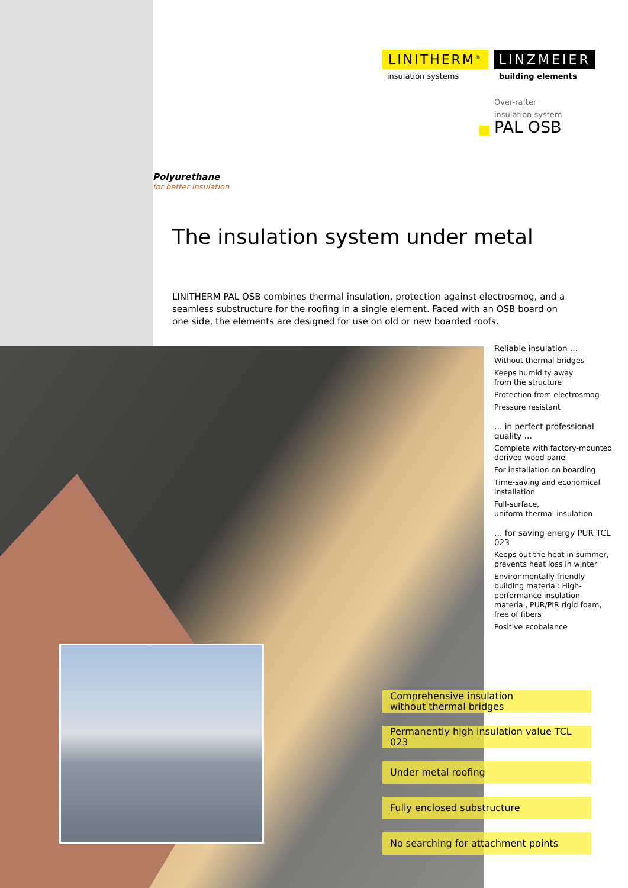LINITHERM<sup>®</sup>
insulation systems
LINZMEIER
building elements
Over-rafter
insulation system
PAL OSB
Polyurethane
for better insulation
The insulation system under metal
LINITHERM PAL OSB combines thermal insulation, protection against electrosmog, and a seamless substructure for the roofing in a single element. Faced with an OSB board on one side, the elements are designed for use on old or new boarded roofs.
Reliable insulation …
Without thermal bridges
Keeps humidity away
from the structure
Protection from electrosmog
Pressure resistant
… in perfect professional quality …
Complete with factory-mounted derived wood panel
For installation on boarding
Time-saving and economical installation
Full-surface,
uniform thermal insulation
… for saving energy PUR TCL 023
Keeps out the heat in summer, prevents heat loss in winter
Environmentally friendly building material: High-performance insulation material, PUR/PIR rigid foam, free of fibers
Positive ecobalance
Comprehensive insulation
without thermal bridges
Permanently high insulation value TCL 023
Under metal roofing
Fully enclosed substructure
No searching for attachment points